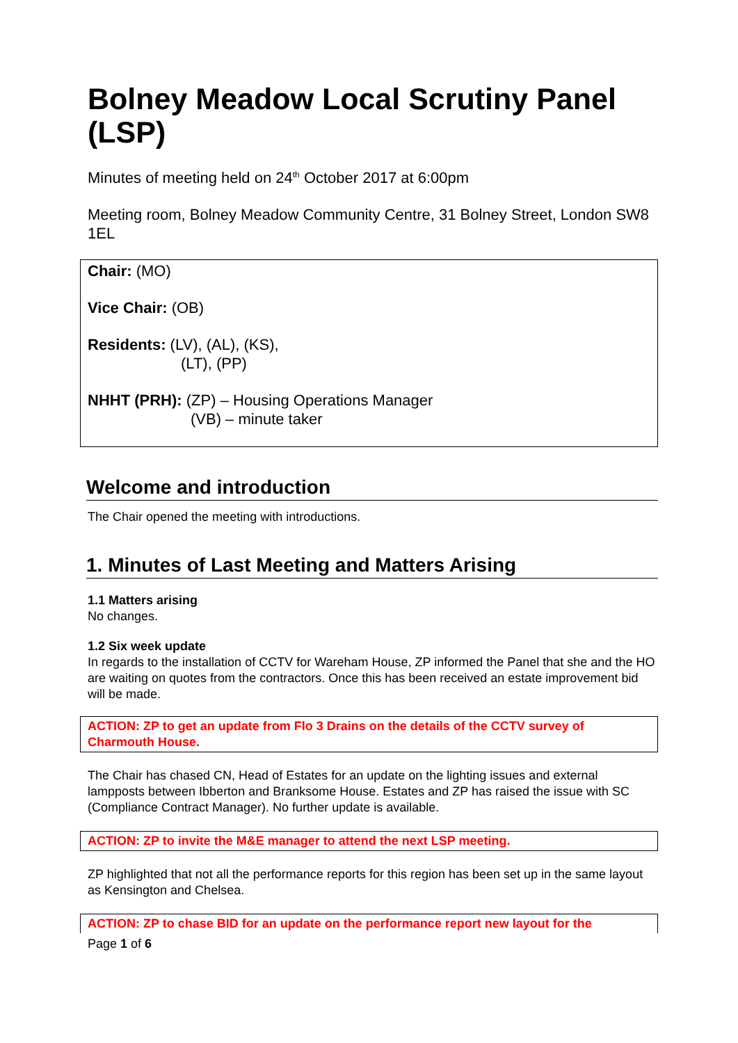Bolney Meadow Local Scrutiny Panel (LSP)
Minutes of meeting held on 24<sup>th</sup> October 2017 at 6:00pm
Meeting room, Bolney Meadow Community Centre, 31 Bolney Street, London SW8 1EL
Chair: (MO)
Vice Chair: (OB)
Residents: (LV), (AL), (KS),
(LT), (PP)
NHHT (PRH): (ZP) – Housing Operations Manager
(VB) – minute taker
Welcome and introduction
The Chair opened the meeting with introductions.
1. Minutes of Last Meeting and Matters Arising
1.1 Matters arising
No changes.
1.2 Six week update
In regards to the installation of CCTV for Wareham House, ZP informed the Panel that she and the HO are waiting on quotes from the contractors. Once this has been received an estate improvement bid will be made.
ACTION: ZP to get an update from Flo 3 Drains on the details of the CCTV survey of Charmouth House.
The Chair has chased CN, Head of Estates for an update on the lighting issues and external lampposts between Ibberton and Branksome House. Estates and ZP has raised the issue with SC (Compliance Contract Manager). No further update is available.
ACTION: ZP to invite the M&E manager to attend the next LSP meeting.
ZP highlighted that not all the performance reports for this region has been set up in the same layout as Kensington and Chelsea.
ACTION: ZP to chase BID for an update on the performance report new layout for the
Page 1 of 6